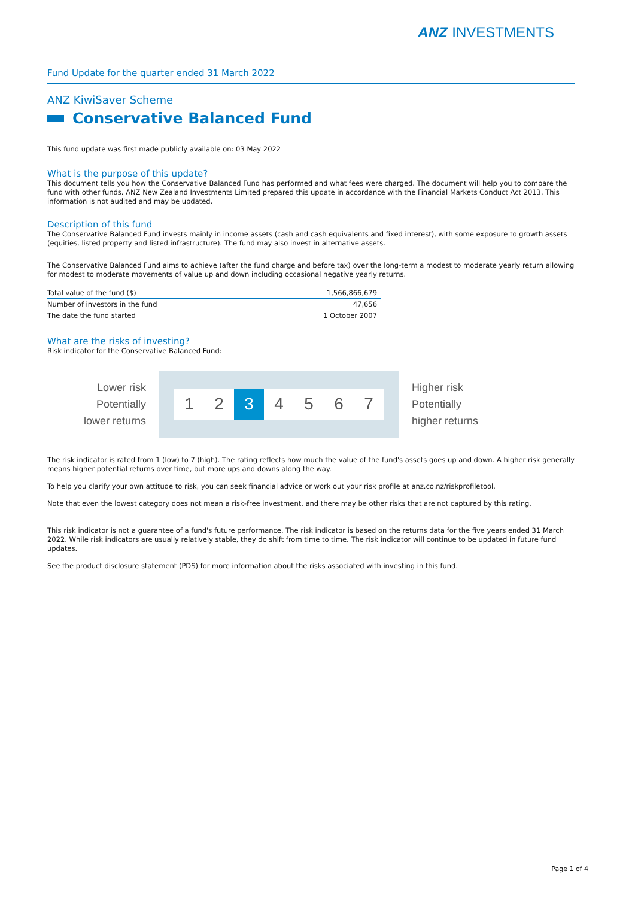ANZ INVESTMENTS
Fund Update for the quarter ended 31 March 2022
ANZ KiwiSaver Scheme
Conservative Balanced Fund
This fund update was first made publicly available on: 03 May 2022
What is the purpose of this update?
This document tells you how the Conservative Balanced Fund has performed and what fees were charged. The document will help you to compare the fund with other funds. ANZ New Zealand Investments Limited prepared this update in accordance with the Financial Markets Conduct Act 2013. This information is not audited and may be updated.
Description of this fund
The Conservative Balanced Fund invests mainly in income assets (cash and cash equivalents and fixed interest), with some exposure to growth assets (equities, listed property and listed infrastructure). The fund may also invest in alternative assets.
The Conservative Balanced Fund aims to achieve (after the fund charge and before tax) over the long-term a modest to moderate yearly return allowing for modest to moderate movements of value up and down including occasional negative yearly returns.
| Total value of the fund ($) | 1,566,866,679 |
| Number of investors in the fund | 47,656 |
| The date the fund started | 1 October 2007 |
What are the risks of investing?
Risk indicator for the Conservative Balanced Fund:
Lower risk
Potentially
lower returns
1 2 3 4 5 6 7
Higher risk
Potentially
higher returns
The risk indicator is rated from 1 (low) to 7 (high). The rating reflects how much the value of the fund's assets goes up and down. A higher risk generally means higher potential returns over time, but more ups and downs along the way.
To help you clarify your own attitude to risk, you can seek financial advice or work out your risk profile at anz.co.nz/riskprofiletool.
Note that even the lowest category does not mean a risk-free investment, and there may be other risks that are not captured by this rating.
This risk indicator is not a guarantee of a fund's future performance. The risk indicator is based on the returns data for the five years ended 31 March 2022. While risk indicators are usually relatively stable, they do shift from time to time. The risk indicator will continue to be updated in future fund updates.
See the product disclosure statement (PDS) for more information about the risks associated with investing in this fund.
Page 1 of 4